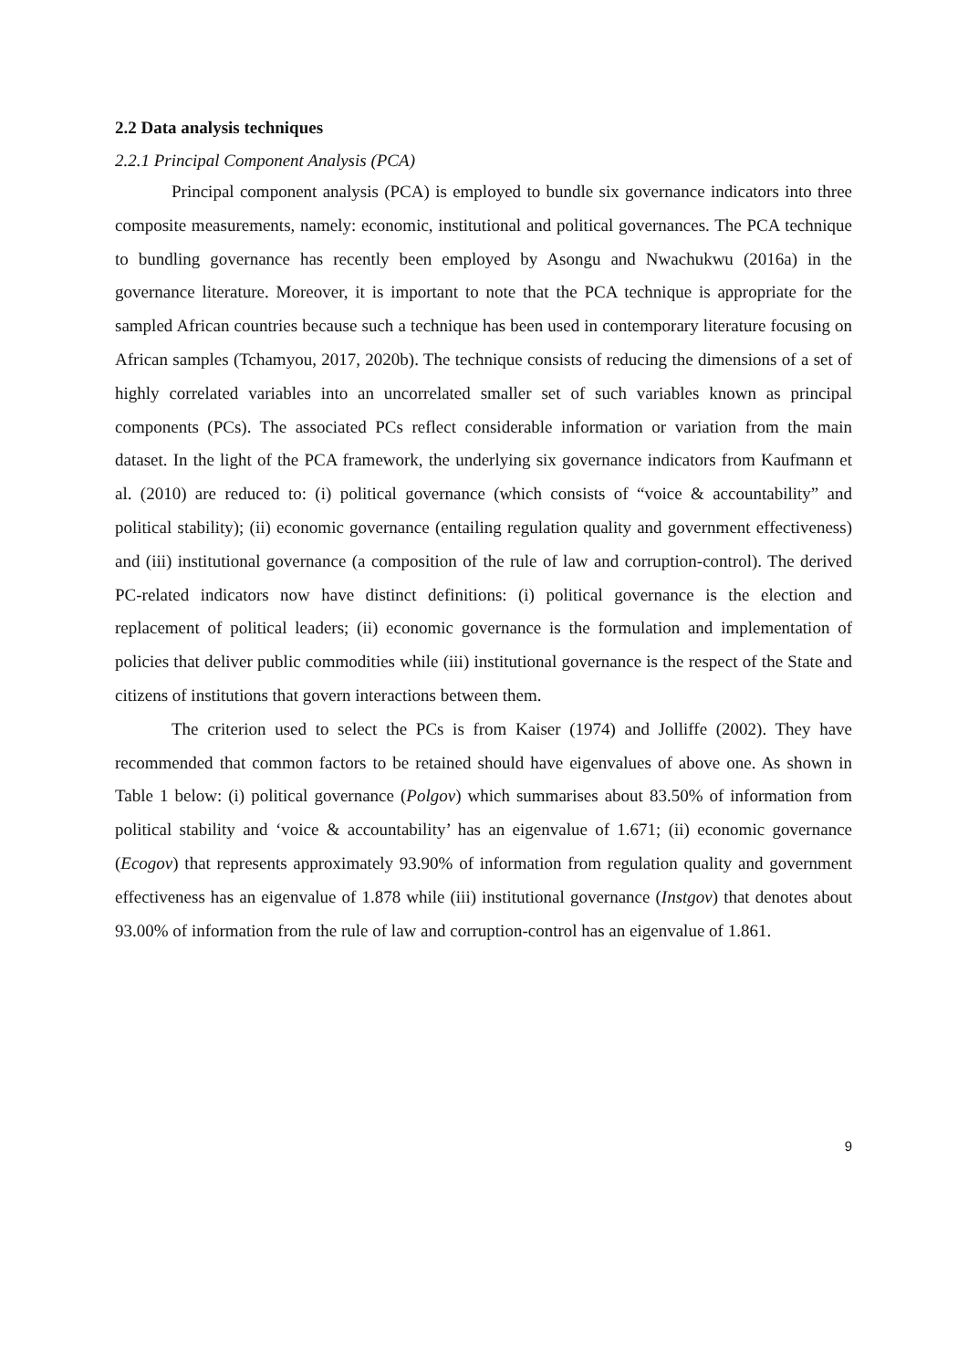2.2 Data analysis techniques
2.2.1 Principal Component Analysis (PCA)
Principal component analysis (PCA) is employed to bundle six governance indicators into three composite measurements, namely: economic, institutional and political governances. The PCA technique to bundling governance has recently been employed by Asongu and Nwachukwu (2016a) in the governance literature. Moreover, it is important to note that the PCA technique is appropriate for the sampled African countries because such a technique has been used in contemporary literature focusing on African samples (Tchamyou, 2017, 2020b). The technique consists of reducing the dimensions of a set of highly correlated variables into an uncorrelated smaller set of such variables known as principal components (PCs). The associated PCs reflect considerable information or variation from the main dataset. In the light of the PCA framework, the underlying six governance indicators from Kaufmann et al. (2010) are reduced to: (i) political governance (which consists of “voice & accountability” and political stability); (ii) economic governance (entailing regulation quality and government effectiveness) and (iii) institutional governance (a composition of the rule of law and corruption-control). The derived PC-related indicators now have distinct definitions: (i) political governance is the election and replacement of political leaders; (ii) economic governance is the formulation and implementation of policies that deliver public commodities while (iii) institutional governance is the respect of the State and citizens of institutions that govern interactions between them.
The criterion used to select the PCs is from Kaiser (1974) and Jolliffe (2002). They have recommended that common factors to be retained should have eigenvalues of above one. As shown in Table 1 below: (i) political governance (Polgov) which summarises about 83.50% of information from political stability and ‘voice & accountability’ has an eigenvalue of 1.671; (ii) economic governance (Ecogov) that represents approximately 93.90% of information from regulation quality and government effectiveness has an eigenvalue of 1.878 while (iii) institutional governance (Instgov) that denotes about 93.00% of information from the rule of law and corruption-control has an eigenvalue of 1.861.
9